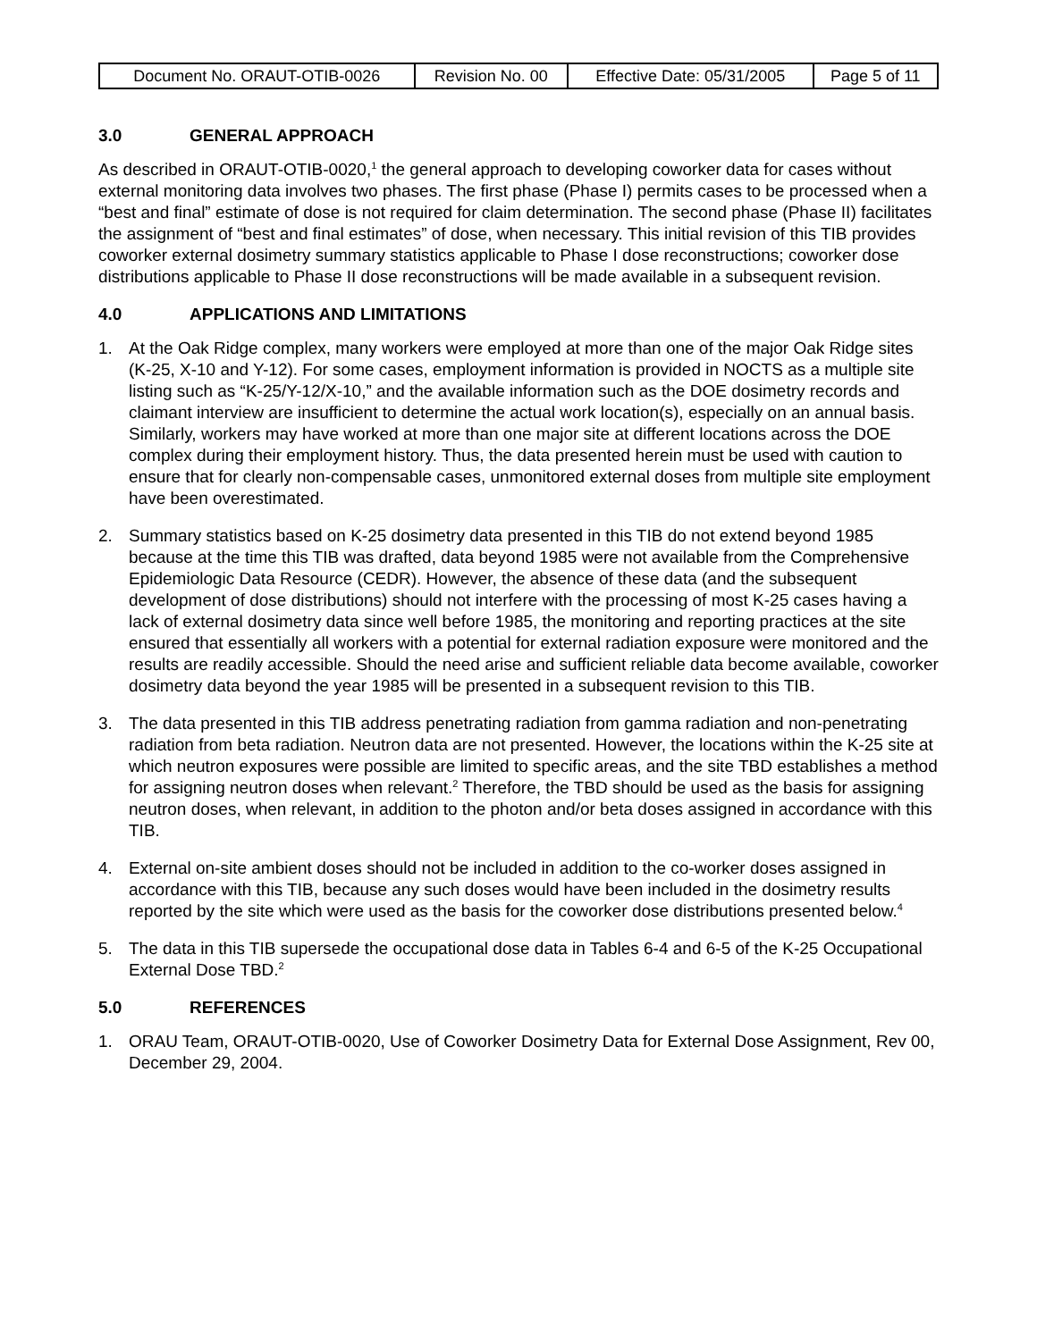| Document No. ORAUT-OTIB-0026 | Revision No. 00 | Effective Date: 05/31/2005 | Page 5 of 11 |
3.0 GENERAL APPROACH
As described in ORAUT-OTIB-0020,<sup>1</sup> the general approach to developing coworker data for cases without external monitoring data involves two phases. The first phase (Phase I) permits cases to be processed when a “best and final” estimate of dose is not required for claim determination. The second phase (Phase II) facilitates the assignment of “best and final estimates” of dose, when necessary. This initial revision of this TIB provides coworker external dosimetry summary statistics applicable to Phase I dose reconstructions; coworker dose distributions applicable to Phase II dose reconstructions will be made available in a subsequent revision.
4.0 APPLICATIONS AND LIMITATIONS
1. At the Oak Ridge complex, many workers were employed at more than one of the major Oak Ridge sites (K-25, X-10 and Y-12). For some cases, employment information is provided in NOCTS as a multiple site listing such as “K-25/Y-12/X-10,” and the available information such as the DOE dosimetry records and claimant interview are insufficient to determine the actual work location(s), especially on an annual basis. Similarly, workers may have worked at more than one major site at different locations across the DOE complex during their employment history. Thus, the data presented herein must be used with caution to ensure that for clearly non-compensable cases, unmonitored external doses from multiple site employment have been overestimated.
2. Summary statistics based on K-25 dosimetry data presented in this TIB do not extend beyond 1985 because at the time this TIB was drafted, data beyond 1985 were not available from the Comprehensive Epidemiologic Data Resource (CEDR). However, the absence of these data (and the subsequent development of dose distributions) should not interfere with the processing of most K-25 cases having a lack of external dosimetry data since well before 1985, the monitoring and reporting practices at the site ensured that essentially all workers with a potential for external radiation exposure were monitored and the results are readily accessible. Should the need arise and sufficient reliable data become available, coworker dosimetry data beyond the year 1985 will be presented in a subsequent revision to this TIB.
3. The data presented in this TIB address penetrating radiation from gamma radiation and non-penetrating radiation from beta radiation. Neutron data are not presented. However, the locations within the K-25 site at which neutron exposures were possible are limited to specific areas, and the site TBD establishes a method for assigning neutron doses when relevant.<sup>2</sup> Therefore, the TBD should be used as the basis for assigning neutron doses, when relevant, in addition to the photon and/or beta doses assigned in accordance with this TIB.
4. External on-site ambient doses should not be included in addition to the co-worker doses assigned in accordance with this TIB, because any such doses would have been included in the dosimetry results reported by the site which were used as the basis for the coworker dose distributions presented below.<sup>4</sup>
5. The data in this TIB supersede the occupational dose data in Tables 6-4 and 6-5 of the K-25 Occupational External Dose TBD.<sup>2</sup>
5.0 REFERENCES
1. ORAU Team, ORAUT-OTIB-0020, Use of Coworker Dosimetry Data for External Dose Assignment, Rev 00, December 29, 2004.